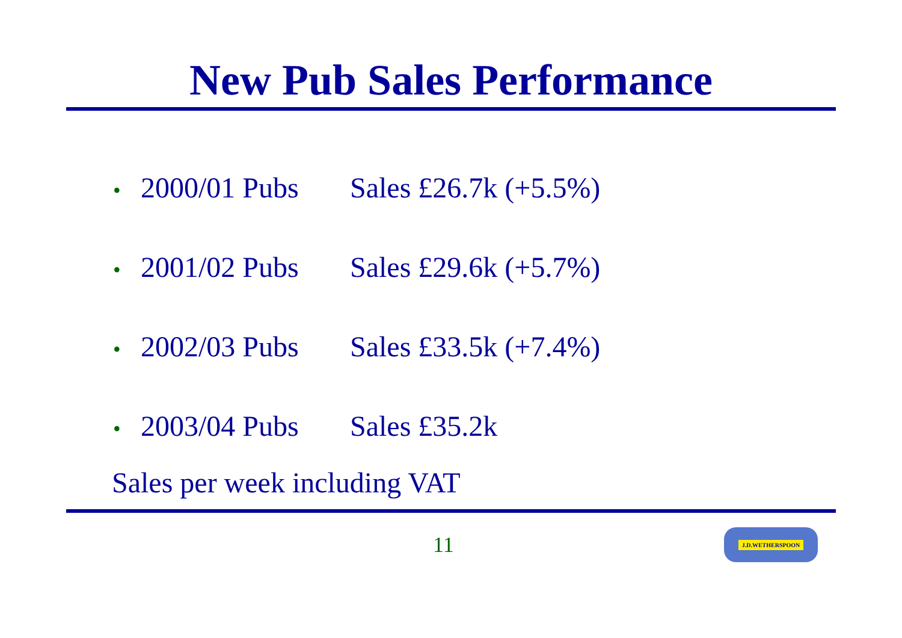New Pub Sales Performance
• 2000/01 Pubs Sales £26.7k (+5.5%)
• 2001/02 Pubs Sales £29.6k (+5.7%)
• 2002/03 Pubs Sales £33.5k (+7.4%)
• 2003/04 Pubs Sales £35.2k
Sales per week including VAT
11
J.D.WETHERSPOON